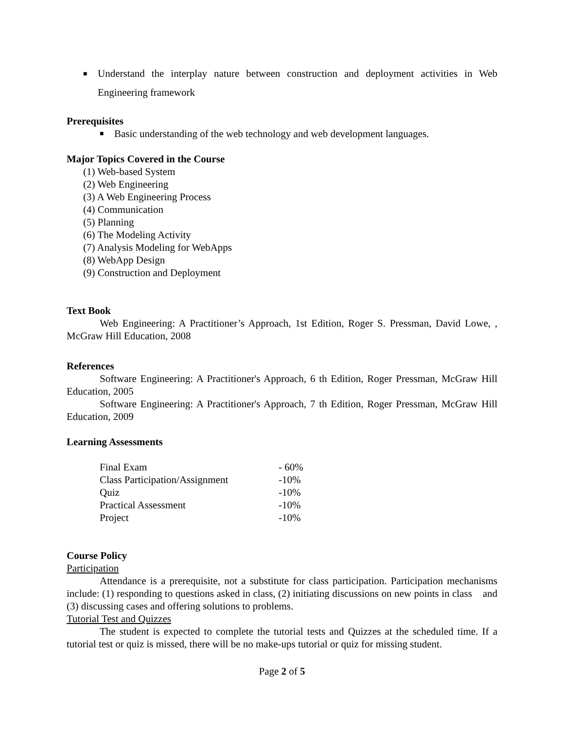■ Understand the interplay nature between construction and deployment activities in Web Engineering framework
Prerequisites
■ Basic understanding of the web technology and web development languages.
Major Topics Covered in the Course
(1) Web-based System
(2) Web Engineering
(3) A Web Engineering Process
(4) Communication
(5) Planning
(6) The Modeling Activity
(7) Analysis Modeling for WebApps
(8) WebApp Design
(9) Construction and Deployment
Text Book
Web Engineering: A Practitioner’s Approach, 1st Edition, Roger S. Pressman, David Lowe, , McGraw Hill Education, 2008
References
Software Engineering: A Practitioner's Approach, 6 th Edition, Roger Pressman, McGraw Hill Education, 2005
Software Engineering: A Practitioner's Approach, 7 th Edition, Roger Pressman, McGraw Hill Education, 2009
Learning Assessments
| Final Exam | - 60% |
| Class Participation/Assignment | -10% |
| Quiz | -10% |
| Practical Assessment | -10% |
| Project | -10% |
Course Policy
Participation
Attendance is a prerequisite, not a substitute for class participation. Participation mechanisms include: (1) responding to questions asked in class, (2) initiating discussions on new points in class and (3) discussing cases and offering solutions to problems.
Tutorial Test and Quizzes
The student is expected to complete the tutorial tests and Quizzes at the scheduled time. If a tutorial test or quiz is missed, there will be no make-ups tutorial or quiz for missing student.
Page 2 of 5